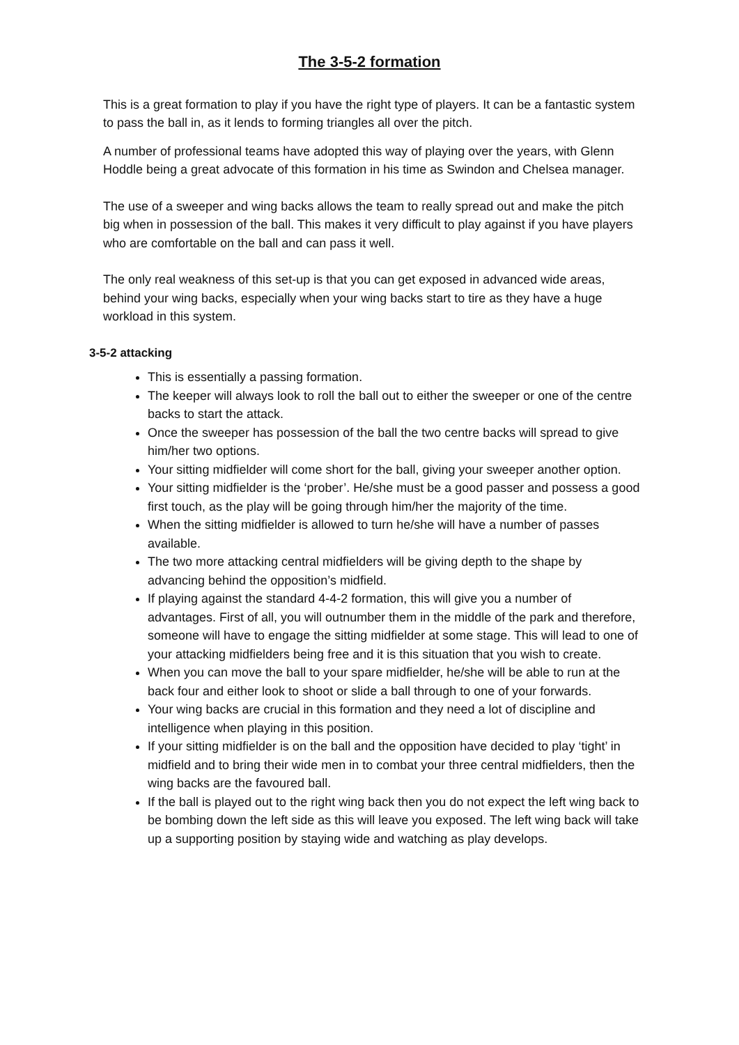The 3-5-2 formation
This is a great formation to play if you have the right type of players. It can be a fantastic system to pass the ball in, as it lends to forming triangles all over the pitch.
A number of professional teams have adopted this way of playing over the years, with Glenn Hoddle being a great advocate of this formation in his time as Swindon and Chelsea manager.
The use of a sweeper and wing backs allows the team to really spread out and make the pitch big when in possession of the ball. This makes it very difficult to play against if you have players who are comfortable on the ball and can pass it well.
The only real weakness of this set-up is that you can get exposed in advanced wide areas, behind your wing backs, especially when your wing backs start to tire as they have a huge workload in this system.
3-5-2 attacking
This is essentially a passing formation.
The keeper will always look to roll the ball out to either the sweeper or one of the centre backs to start the attack.
Once the sweeper has possession of the ball the two centre backs will spread to give him/her two options.
Your sitting midfielder will come short for the ball, giving your sweeper another option.
Your sitting midfielder is the ‘prober’. He/she must be a good passer and possess a good first touch, as the play will be going through him/her the majority of the time.
When the sitting midfielder is allowed to turn he/she will have a number of passes available.
The two more attacking central midfielders will be giving depth to the shape by advancing behind the opposition’s midfield.
If playing against the standard 4-4-2 formation, this will give you a number of advantages. First of all, you will outnumber them in the middle of the park and therefore, someone will have to engage the sitting midfielder at some stage. This will lead to one of your attacking midfielders being free and it is this situation that you wish to create.
When you can move the ball to your spare midfielder, he/she will be able to run at the back four and either look to shoot or slide a ball through to one of your forwards.
Your wing backs are crucial in this formation and they need a lot of discipline and intelligence when playing in this position.
If your sitting midfielder is on the ball and the opposition have decided to play ‘tight’ in midfield and to bring their wide men in to combat your three central midfielders, then the wing backs are the favoured ball.
If the ball is played out to the right wing back then you do not expect the left wing back to be bombing down the left side as this will leave you exposed. The left wing back will take up a supporting position by staying wide and watching as play develops.